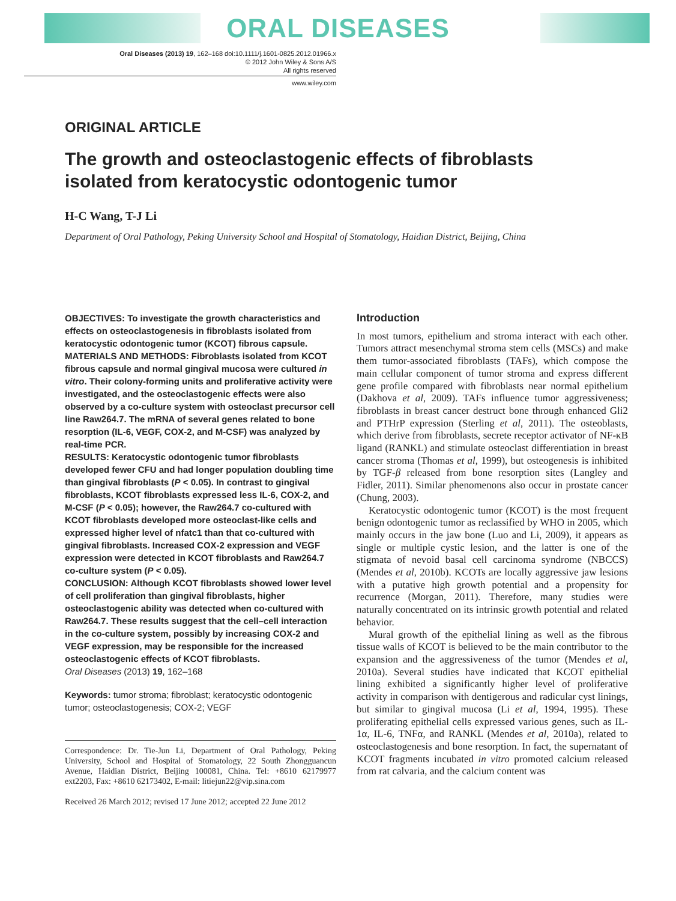ORAL DISEASES
Oral Diseases (2013) 19, 162–168 doi:10.1111/j.1601-0825.2012.01966.x
© 2012 John Wiley & Sons A/S
All rights reserved
www.wiley.com
ORIGINAL ARTICLE
The growth and osteoclastogenic effects of fibroblasts isolated from keratocystic odontogenic tumor
H-C Wang, T-J Li
Department of Oral Pathology, Peking University School and Hospital of Stomatology, Haidian District, Beijing, China
OBJECTIVES: To investigate the growth characteristics and effects on osteoclastogenesis in fibroblasts isolated from keratocystic odontogenic tumor (KCOT) fibrous capsule.
MATERIALS AND METHODS: Fibroblasts isolated from KCOT fibrous capsule and normal gingival mucosa were cultured in vitro. Their colony-forming units and proliferative activity were investigated, and the osteoclastogenic effects were also observed by a co-culture system with osteoclast precursor cell line Raw264.7. The mRNA of several genes related to bone resorption (IL-6, VEGF, COX-2, and M-CSF) was analyzed by real-time PCR.
RESULTS: Keratocystic odontogenic tumor fibroblasts developed fewer CFU and had longer population doubling time than gingival fibroblasts (P < 0.05). In contrast to gingival fibroblasts, KCOT fibroblasts expressed less IL-6, COX-2, and M-CSF (P < 0.05); however, the Raw264.7 co-cultured with KCOT fibroblasts developed more osteoclast-like cells and expressed higher level of nfatc1 than that co-cultured with gingival fibroblasts. Increased COX-2 expression and VEGF expression were detected in KCOT fibroblasts and Raw264.7 co-culture system (P < 0.05).
CONCLUSION: Although KCOT fibroblasts showed lower level of cell proliferation than gingival fibroblasts, higher osteoclastogenic ability was detected when co-cultured with Raw264.7. These results suggest that the cell–cell interaction in the co-culture system, possibly by increasing COX-2 and VEGF expression, may be responsible for the increased osteoclastogenic effects of KCOT fibroblasts.
Oral Diseases (2013) 19, 162–168
Keywords: tumor stroma; fibroblast; keratocystic odontogenic tumor; osteoclastogenesis; COX-2; VEGF
Correspondence: Dr. Tie-Jun Li, Department of Oral Pathology, Peking University, School and Hospital of Stomatology, 22 South Zhongguancun Avenue, Haidian District, Beijing 100081, China. Tel: +8610 62179977 ext2203, Fax: +8610 62173402, E-mail: litiejun22@vip.sina.com
Received 26 March 2012; revised 17 June 2012; accepted 22 June 2012
Introduction
In most tumors, epithelium and stroma interact with each other. Tumors attract mesenchymal stroma stem cells (MSCs) and make them tumor-associated fibroblasts (TAFs), which compose the main cellular component of tumor stroma and express different gene profile compared with fibroblasts near normal epithelium (Dakhova et al, 2009). TAFs influence tumor aggressiveness; fibroblasts in breast cancer destruct bone through enhanced Gli2 and PTHrP expression (Sterling et al, 2011). The osteoblasts, which derive from fibroblasts, secrete receptor activator of NF-κB ligand (RANKL) and stimulate osteoclast differentiation in breast cancer stroma (Thomas et al, 1999), but osteogenesis is inhibited by TGF-β released from bone resorption sites (Langley and Fidler, 2011). Similar phenomenons also occur in prostate cancer (Chung, 2003).
Keratocystic odontogenic tumor (KCOT) is the most frequent benign odontogenic tumor as reclassified by WHO in 2005, which mainly occurs in the jaw bone (Luo and Li, 2009), it appears as single or multiple cystic lesion, and the latter is one of the stigmata of nevoid basal cell carcinoma syndrome (NBCCS)(Mendes et al, 2010b). KCOTs are locally aggressive jaw lesions with a putative high growth potential and a propensity for recurrence (Morgan, 2011). Therefore, many studies were naturally concentrated on its intrinsic growth potential and related behavior.
Mural growth of the epithelial lining as well as the fibrous tissue walls of KCOT is believed to be the main contributor to the expansion and the aggressiveness of the tumor (Mendes et al, 2010a). Several studies have indicated that KCOT epithelial lining exhibited a significantly higher level of proliferative activity in comparison with dentigerous and radicular cyst linings, but similar to gingival mucosa (Li et al, 1994, 1995). These proliferating epithelial cells expressed various genes, such as IL-1α, IL-6, TNFα, and RANKL (Mendes et al, 2010a), related to osteoclastogenesis and bone resorption. In fact, the supernatant of KCOT fragments incubated in vitro promoted calcium released from rat calvaria, and the calcium content was